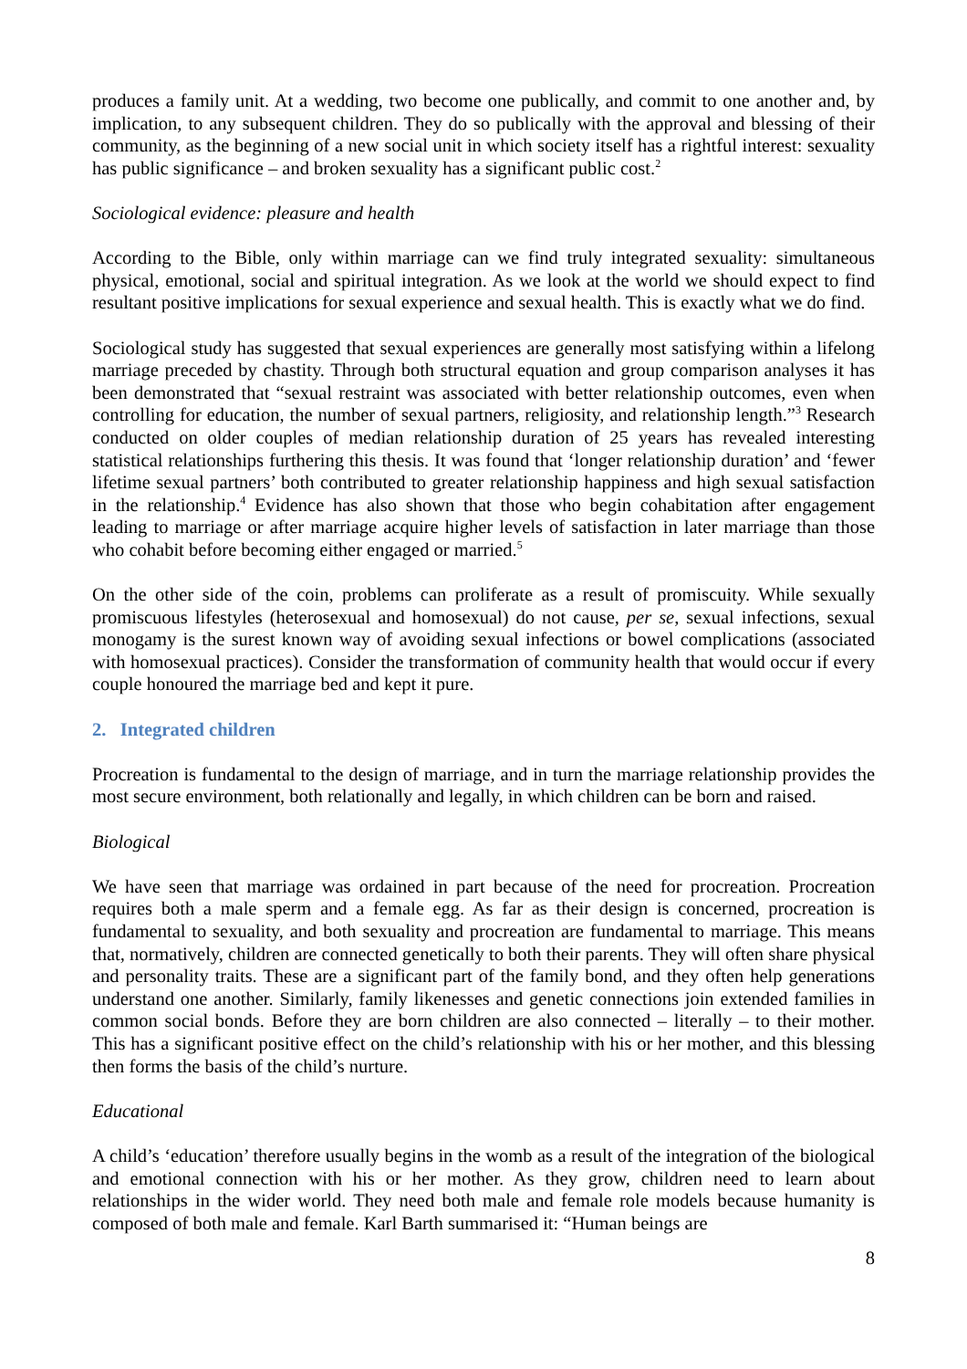produces a family unit. At a wedding, two become one publically, and commit to one another and, by implication, to any subsequent children. They do so publically with the approval and blessing of their community, as the beginning of a new social unit in which society itself has a rightful interest: sexuality has public significance – and broken sexuality has a significant public cost.<sup>2</sup>
Sociological evidence: pleasure and health
According to the Bible, only within marriage can we find truly integrated sexuality: simultaneous physical, emotional, social and spiritual integration. As we look at the world we should expect to find resultant positive implications for sexual experience and sexual health. This is exactly what we do find.
Sociological study has suggested that sexual experiences are generally most satisfying within a lifelong marriage preceded by chastity. Through both structural equation and group comparison analyses it has been demonstrated that “sexual restraint was associated with better relationship outcomes, even when controlling for education, the number of sexual partners, religiosity, and relationship length.”<sup>3</sup> Research conducted on older couples of median relationship duration of 25 years has revealed interesting statistical relationships furthering this thesis. It was found that ‘longer relationship duration’ and ‘fewer lifetime sexual partners’ both contributed to greater relationship happiness and high sexual satisfaction in the relationship.<sup>4</sup> Evidence has also shown that those who begin cohabitation after engagement leading to marriage or after marriage acquire higher levels of satisfaction in later marriage than those who cohabit before becoming either engaged or married.<sup>5</sup>
On the other side of the coin, problems can proliferate as a result of promiscuity. While sexually promiscuous lifestyles (heterosexual and homosexual) do not cause, per se, sexual infections, sexual monogamy is the surest known way of avoiding sexual infections or bowel complications (associated with homosexual practices). Consider the transformation of community health that would occur if every couple honoured the marriage bed and kept it pure.
2. Integrated children
Procreation is fundamental to the design of marriage, and in turn the marriage relationship provides the most secure environment, both relationally and legally, in which children can be born and raised.
Biological
We have seen that marriage was ordained in part because of the need for procreation. Procreation requires both a male sperm and a female egg. As far as their design is concerned, procreation is fundamental to sexuality, and both sexuality and procreation are fundamental to marriage. This means that, normatively, children are connected genetically to both their parents. They will often share physical and personality traits. These are a significant part of the family bond, and they often help generations understand one another. Similarly, family likenesses and genetic connections join extended families in common social bonds. Before they are born children are also connected – literally – to their mother. This has a significant positive effect on the child’s relationship with his or her mother, and this blessing then forms the basis of the child’s nurture.
Educational
A child’s ‘education’ therefore usually begins in the womb as a result of the integration of the biological and emotional connection with his or her mother. As they grow, children need to learn about relationships in the wider world. They need both male and female role models because humanity is composed of both male and female. Karl Barth summarised it: “Human beings are
8